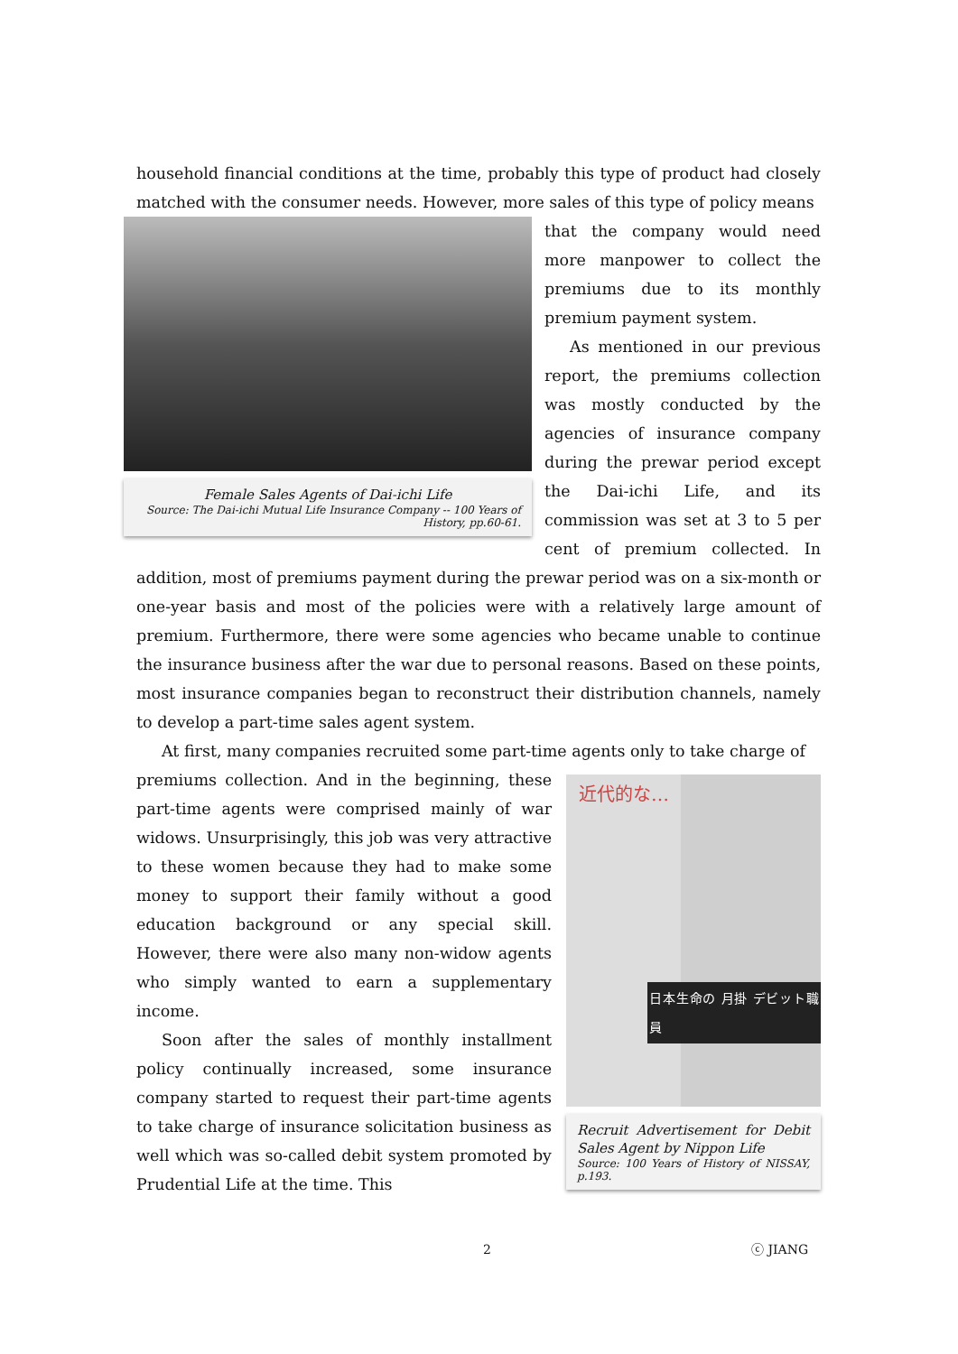household financial conditions at the time, probably this type of product had closely matched with the consumer needs. However, more sales of this type of policy means
Female Sales Agents of Dai-ichi Life
Source: The Dai-ichi Mutual Life Insurance Company -- 100 Years of History, pp.60-61.
that the company would need more manpower to collect the premiums due to its monthly premium payment system.
As mentioned in our previous report, the premiums collection was mostly conducted by the agencies of insurance company during the prewar period except the Dai-ichi Life, and its commission was set at 3 to 5 per cent of premium collected. In addition, most of premiums payment during the prewar period was on a six-month or one-year basis and most of the policies were with a relatively large amount of premium. Furthermore, there were some agencies who became unable to continue the insurance business after the war due to personal reasons. Based on these points, most insurance companies began to reconstruct their distribution channels, namely to develop a part-time sales agent system.
At first, many companies recruited some part-time agents only to take charge of
近代的な…
日本生命の 月掛 デビット職員
Recruit Advertisement for Debit Sales Agent by Nippon Life
Source: 100 Years of History of NISSAY, p.193.
premiums collection. And in the beginning, these part-time agents were comprised mainly of war widows. Unsurprisingly, this job was very attractive to these women because they had to make some money to support their family without a good education background or any special skill. However, there were also many non-widow agents who simply wanted to earn a supplementary income.
Soon after the sales of monthly installment policy continually increased, some insurance company started to request their part-time agents to take charge of insurance solicitation business as well which was so-called debit system promoted by Prudential Life at the time. This
2 ⓒ JIANG